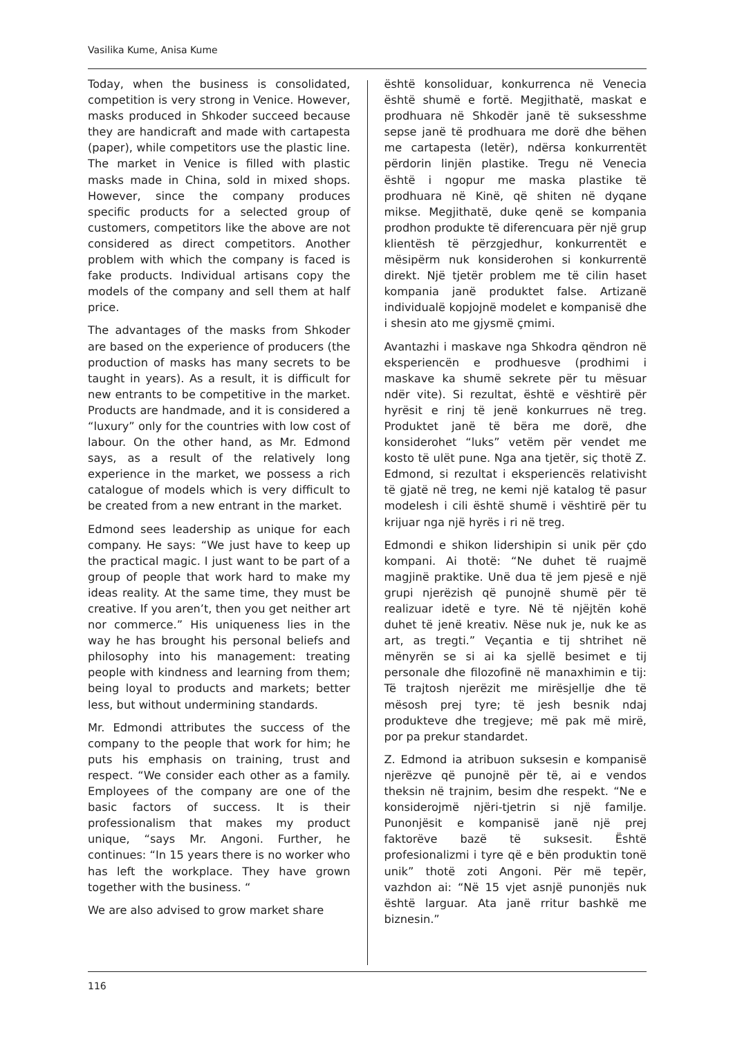Vasilika Kume, Anisa Kume
Today, when the business is consolidated, competition is very strong in Venice. However, masks produced in Shkoder succeed because they are handicraft and made with cartapesta (paper), while competitors use the plastic line. The market in Venice is filled with plastic masks made in China, sold in mixed shops. However, since the company produces specific products for a selected group of customers, competitors like the above are not considered as direct competitors. Another problem with which the company is faced is fake products. Individual artisans copy the models of the company and sell them at half price.
The advantages of the masks from Shkoder are based on the experience of producers (the production of masks has many secrets to be taught in years). As a result, it is difficult for new entrants to be competitive in the market. Products are handmade, and it is considered a “luxury” only for the countries with low cost of labour. On the other hand, as Mr. Edmond says, as a result of the relatively long experience in the market, we possess a rich catalogue of models which is very difficult to be created from a new entrant in the market.
Edmond sees leadership as unique for each company. He says: “We just have to keep up the practical magic. I just want to be part of a group of people that work hard to make my ideas reality. At the same time, they must be creative. If you aren’t, then you get neither art nor commerce.” His uniqueness lies in the way he has brought his personal beliefs and philosophy into his management: treating people with kindness and learning from them; being loyal to products and markets; better less, but without undermining standards.
Mr. Edmondi attributes the success of the company to the people that work for him; he puts his emphasis on training, trust and respect. “We consider each other as a family. Employees of the company are one of the basic factors of success. It is their professionalism that makes my product unique, “says Mr. Angoni. Further, he continues: “In 15 years there is no worker who has left the workplace. They have grown together with the business. “
We are also advised to grow market share
është konsoliduar, konkurrenca në Venecia është shumë e fortë. Megjithatë, maskat e prodhuara në Shkodër janë të suksesshme sepse janë të prodhuara me dorë dhe bëhen me cartapesta (letër), ndërsa konkurrentët përdorin linjën plastike. Tregu në Venecia është i ngopur me maska plastike të prodhuara në Kinë, që shiten në dyqane mikse. Megjithatë, duke qenë se kompania prodhon produkte të diferencuara për një grup klientësh të përzgjedhur, konkurrentët e mësipërm nuk konsiderohen si konkurrentë direkt. Një tjetër problem me të cilin haset kompania janë produktet false. Artizanë individualë kopjojnë modelet e kompanisë dhe i shesin ato me gjysmë çmimi.
Avantazhi i maskave nga Shkodra qëndron në eksperiencën e prodhuesve (prodhimi i maskave ka shumë sekrete për tu mësuar ndër vite). Si rezultat, është e vështirë për hyrësit e rinj të jenë konkurrues në treg. Produktet janë të bëra me dorë, dhe konsiderohet “luks” vetëm për vendet me kosto të ulët pune. Nga ana tjetër, siç thotë Z. Edmond, si rezultat i eksperiencës relativisht të gjatë në treg, ne kemi një katalog të pasur modelesh i cili është shumë i vështirë për tu krijuar nga një hyrës i ri në treg.
Edmondi e shikon lidershipin si unik për çdo kompani. Ai thotë: “Ne duhet të ruajmë magjinë praktike. Unë dua të jem pjesë e një grupi njerëzish që punojnë shumë për të realizuar idetë e tyre. Në të njëjtën kohë duhet të jenë kreativ. Nëse nuk je, nuk ke as art, as tregti.” Veçantia e tij shtrihet në mënyrën se si ai ka sjellë besimet e tij personale dhe filozofinë në manaxhimin e tij: Të trajtosh njerëzit me mirësjellje dhe të mësosh prej tyre; të jesh besnik ndaj produkteve dhe tregjeve; më pak më mirë, por pa prekur standardet.
Z. Edmond ia atribuon suksesin e kompanisë njerëzve që punojnë për të, ai e vendos theksin në trajnim, besim dhe respekt. “Ne e konsiderojmë njëri-tjetrin si një familje. Punonjësit e kompanisë janë një prej faktorëve bazë të suksesit. Është profesionalizmi i tyre që e bën produktin tonë unik” thotë zoti Angoni. Për më tepër, vazhdon ai: “Në 15 vjet asnjë punonjës nuk është larguar. Ata janë rritur bashkë me biznesin.”
116